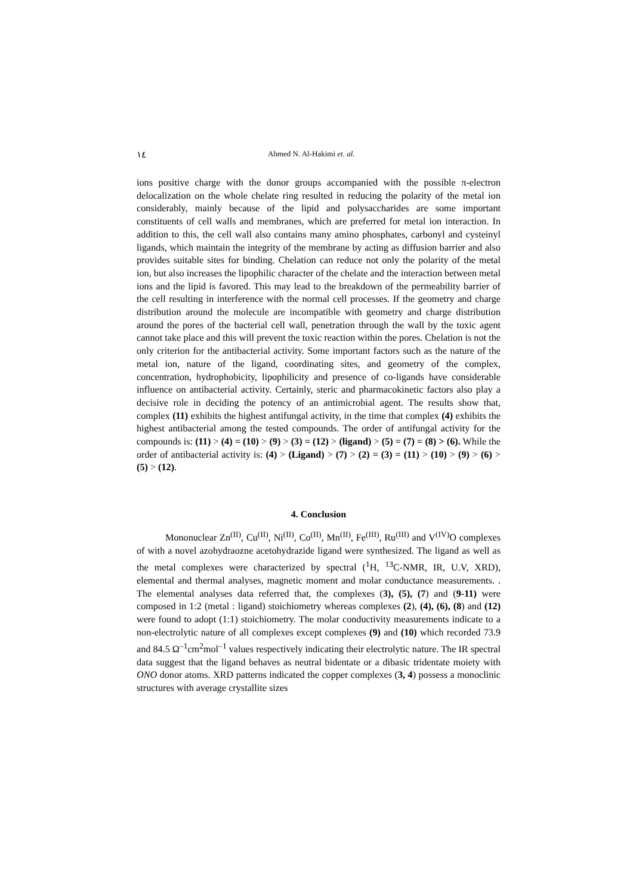١٤ Ahmed N. Al-Hakimi et. al.
ions positive charge with the donor groups accompanied with the possible π-electron delocalization on the whole chelate ring resulted in reducing the polarity of the metal ion considerably, mainly because of the lipid and polysaccharides are some important constituents of cell walls and membranes, which are preferred for metal ion interaction. In addition to this, the cell wall also contains many amino phosphates, carbonyl and cysteinyl ligands, which maintain the integrity of the membrane by acting as diffusion barrier and also provides suitable sites for binding. Chelation can reduce not only the polarity of the metal ion, but also increases the lipophilic character of the chelate and the interaction between metal ions and the lipid is favored. This may lead to the breakdown of the permeability barrier of the cell resulting in interference with the normal cell processes. If the geometry and charge distribution around the molecule are incompatible with geometry and charge distribution around the pores of the bacterial cell wall, penetration through the wall by the toxic agent cannot take place and this will prevent the toxic reaction within the pores. Chelation is not the only criterion for the antibacterial activity. Some important factors such as the nature of the metal ion, nature of the ligand, coordinating sites, and geometry of the complex, concentration, hydrophobicity, lipophilicity and presence of co-ligands have considerable influence on antibacterial activity. Certainly, steric and pharmacokinetic factors also play a decisive role in deciding the potency of an antimicrobial agent. The results show that, complex (11) exhibits the highest antifungal activity, in the time that complex (4) exhibits the highest antibacterial among the tested compounds. The order of antifungal activity for the compounds is: (11) > (4) = (10) > (9) > (3) = (12) > (ligand) > (5) = (7) = (8) > (6). While the order of antibacterial activity is: (4) > (Ligand) > (7) > (2) = (3) = (11) > (10) > (9) > (6) > (5) > (12).
4. Conclusion
Mononuclear Zn<sup>(II)</sup>, Cu<sup>(II)</sup>, Ni<sup>(II)</sup>, Co<sup>(II)</sup>, Mn<sup>(II)</sup>, Fe<sup>(III)</sup>, Ru<sup>(III)</sup> and V<sup>(IV)</sup>O complexes of with a novel azohydraozne acetohydrazide ligand were synthesized. The ligand as well as the metal complexes were characterized by spectral (<sup>1</sup>H, <sup>13</sup>C-NMR, IR, U.V, XRD), elemental and thermal analyses, magnetic moment and molar conductance measurements. . The elemental analyses data referred that, the complexes (3), (5), (7) and (9-11) were composed in 1:2 (metal : ligand) stoichiometry whereas complexes (2), (4), (6), (8) and (12) were found to adopt (1:1) stoichiometry. The molar conductivity measurements indicate to a non-electrolytic nature of all complexes except complexes (9) and (10) which recorded 73.9 and 84.5 Ω<sup>–1</sup>cm<sup>2</sup>mol<sup>–1</sup> values respectively indicating their electrolytic nature. The IR spectral data suggest that the ligand behaves as neutral bidentate or a dibasic tridentate moiety with ONO donor atoms. XRD patterns indicated the copper complexes (3, 4) possess a monoclinic structures with average crystallite sizes